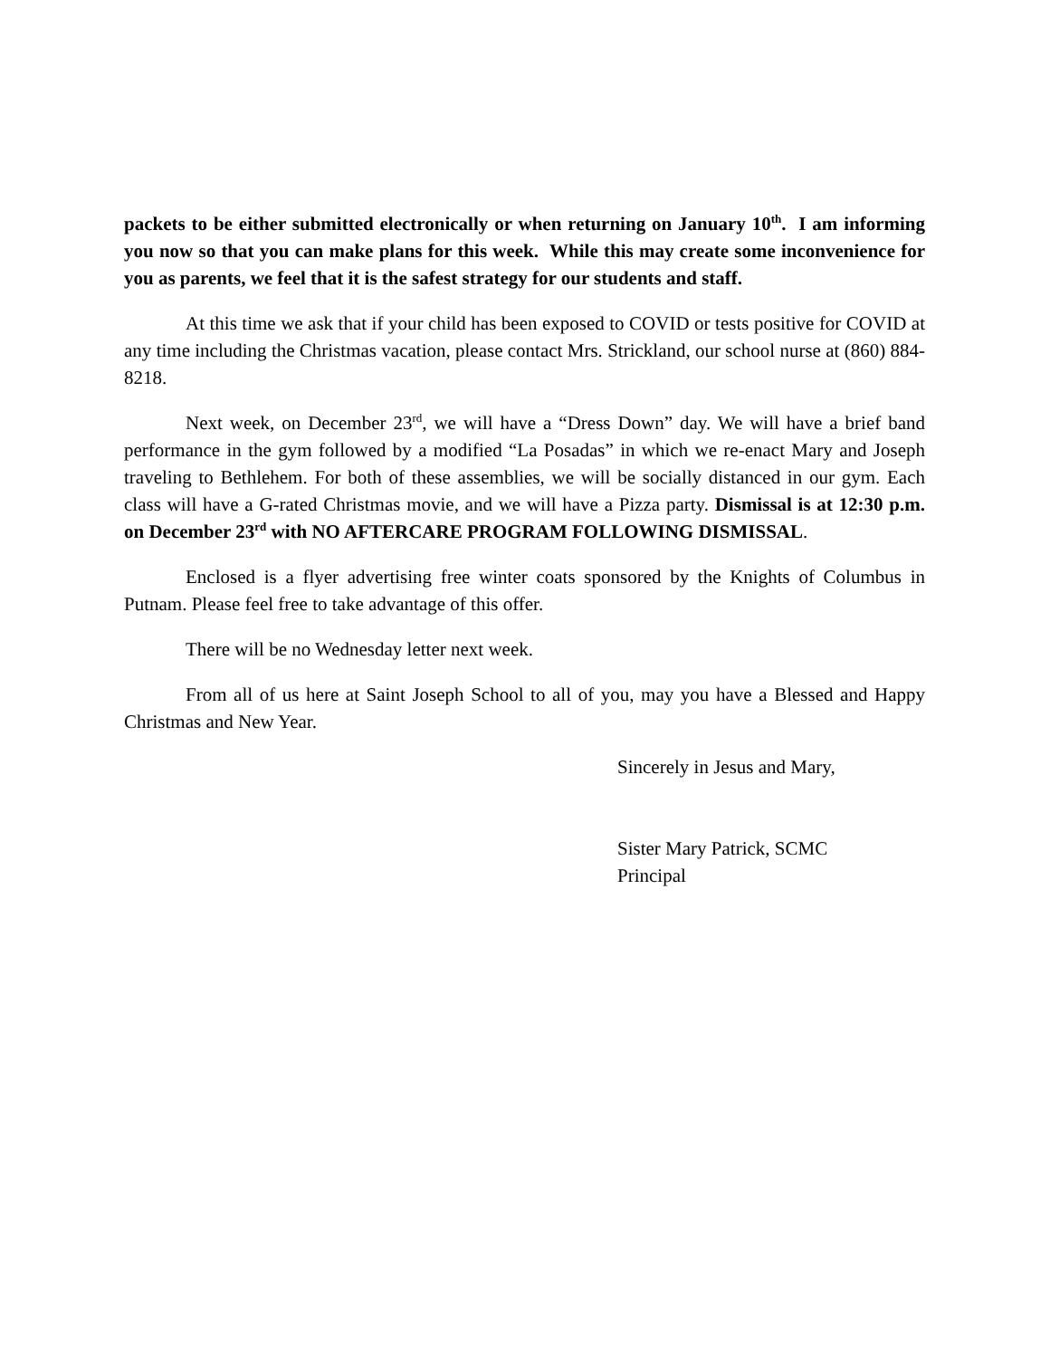packets to be either submitted electronically or when returning on January 10<sup>th</sup>. I am informing you now so that you can make plans for this week. While this may create some inconvenience for you as parents, we feel that it is the safest strategy for our students and staff.
At this time we ask that if your child has been exposed to COVID or tests positive for COVID at any time including the Christmas vacation, please contact Mrs. Strickland, our school nurse at (860) 884-8218.
Next week, on December 23<sup>rd</sup>, we will have a “Dress Down” day. We will have a brief band performance in the gym followed by a modified “La Posadas” in which we re-enact Mary and Joseph traveling to Bethlehem. For both of these assemblies, we will be socially distanced in our gym. Each class will have a G-rated Christmas movie, and we will have a Pizza party. Dismissal is at 12:30 p.m. on December 23<sup>rd</sup> with NO AFTERCARE PROGRAM FOLLOWING DISMISSAL.
Enclosed is a flyer advertising free winter coats sponsored by the Knights of Columbus in Putnam. Please feel free to take advantage of this offer.
There will be no Wednesday letter next week.
From all of us here at Saint Joseph School to all of you, may you have a Blessed and Happy Christmas and New Year.
Sincerely in Jesus and Mary,
Sister Mary Patrick, SCMC
Principal